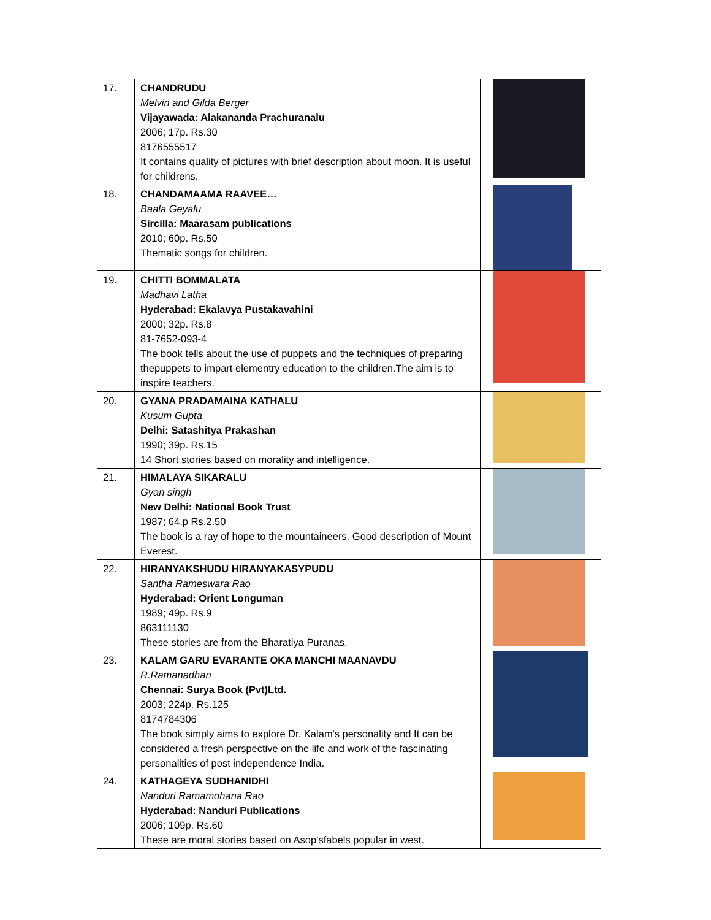| 17. | CHANDRUDU Melvin and Gilda Berger Vijayawada: Alakananda Prachuranalu 2006; 17p. Rs.30 8176555517 It contains quality of pictures with brief description about moon. It is useful for childrens. | |
| 18. | CHANDAMAAMA RAAVEE… Baala Geyalu Sircilla: Maarasam publications 2010; 60p. Rs.50 Thematic songs for children. | |
| 19. | CHITTI BOMMALATA Madhavi Latha Hyderabad: Ekalavya Pustakavahini 2000; 32p. Rs.8 81-7652-093-4 The book tells about the use of puppets and the techniques of preparing thepuppets to impart elementry education to the children.The aim is to inspire teachers. | |
| 20. | GYANA PRADAMAINA KATHALU Kusum Gupta Delhi: Satashitya Prakashan 1990; 39p. Rs.15 14 Short stories based on morality and intelligence. | |
| 21. | HIMALAYA SIKARALU Gyan singh New Delhi: National Book Trust 1987; 64.p Rs.2.50 The book is a ray of hope to the mountaineers. Good description of Mount Everest. | |
| 22. | HIRANYAKSHUDU HIRANYAKASYPUDU Santha Rameswara Rao Hyderabad: Orient Longuman 1989; 49p. Rs.9 863111130 These stories are from the Bharatiya Puranas. | |
| 23. | KALAM GARU EVARANTE OKA MANCHI MAANAVDU R.Ramanadhan Chennai: Surya Book (Pvt)Ltd. 2003; 224p. Rs.125 8174784306 The book simply aims to explore Dr. Kalam's personality and It can be considered a fresh perspective on the life and work of the fascinating personalities of post independence India. | |
| 24. | KATHAGEYA SUDHANIDHI Nanduri Ramamohana Rao Hyderabad: Nanduri Publications 2006; 109p. Rs.60 These are moral stories based on Asop’sfabels popular in west. | |